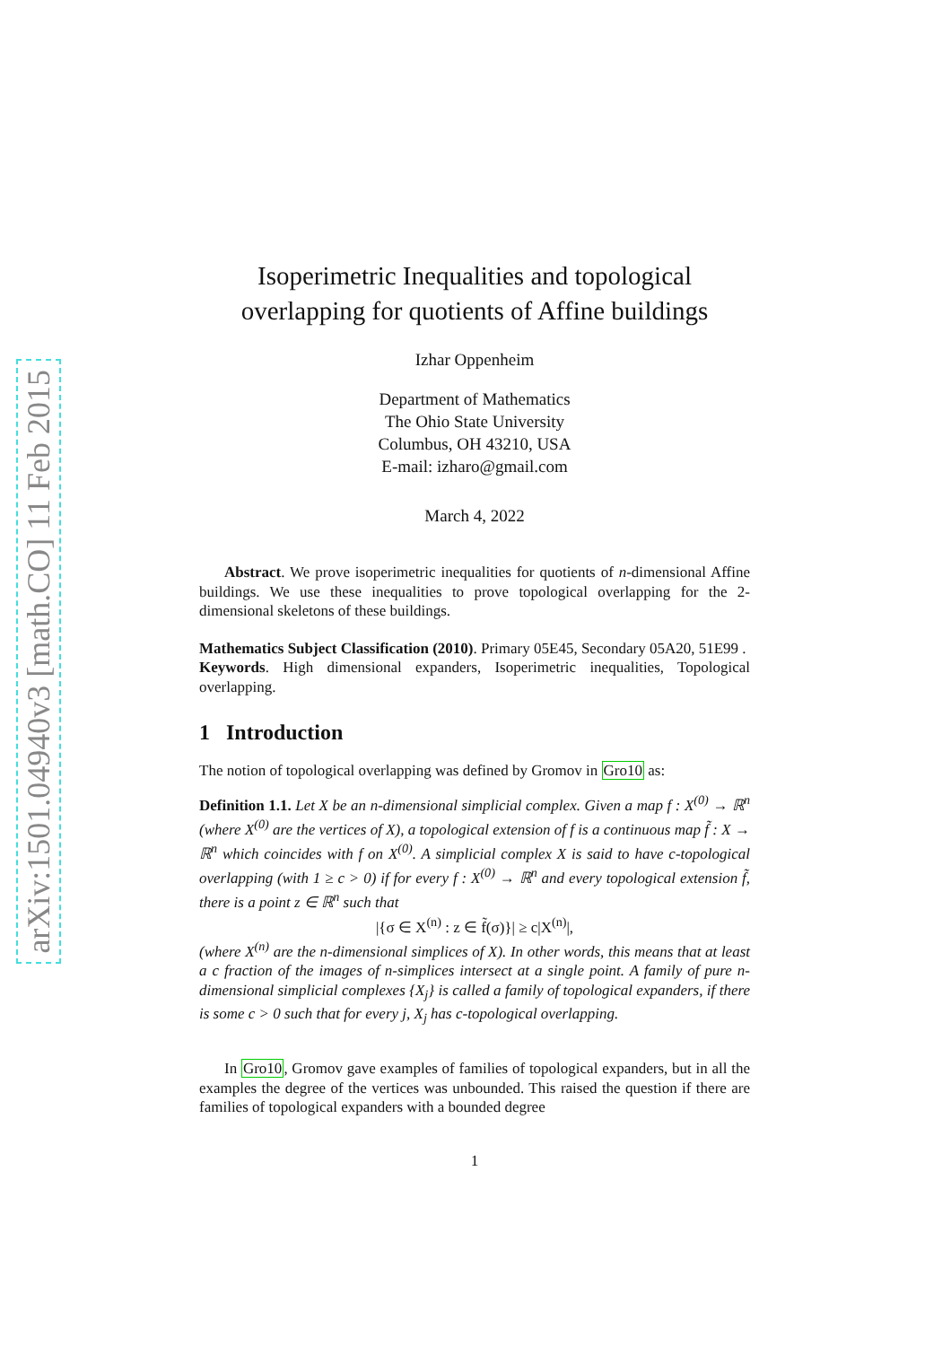arXiv:1501.04940v3 [math.CO] 11 Feb 2015
Isoperimetric Inequalities and topological overlapping for quotients of Affine buildings
Izhar Oppenheim
Department of Mathematics
The Ohio State University
Columbus, OH 43210, USA
E-mail: izharo@gmail.com
March 4, 2022
Abstract. We prove isoperimetric inequalities for quotients of n-dimensional Affine buildings. We use these inequalities to prove topological overlapping for the 2-dimensional skeletons of these buildings.
Mathematics Subject Classification (2010). Primary 05E45, Secondary 05A20, 51E99 .
Keywords. High dimensional expanders, Isoperimetric inequalities, Topological overlapping.
1 Introduction
The notion of topological overlapping was defined by Gromov in Gro10 as:
Definition 1.1. Let X be an n-dimensional simplicial complex. Given a map f : X<sup>(0)</sup> → ℝ<sup>n</sup> (where X<sup>(0)</sup> are the vertices of X), a topological extension of f is a continuous map f̃ : X → ℝ<sup>n</sup> which coincides with f on X<sup>(0)</sup>. A simplicial complex X is said to have c-topological overlapping (with 1 ≥ c > 0) if for every f : X<sup>(0)</sup> → ℝ<sup>n</sup> and every topological extension f̃, there is a point z ∈ ℝ<sup>n</sup> such that
|{σ ∈ X<sup>(n)</sup> : z ∈ f̃(σ)}| ≥ c|X<sup>(n)</sup>|,
(where X<sup>(n)</sup> are the n-dimensional simplices of X). In other words, this means that at least a c fraction of the images of n-simplices intersect at a single point. A family of pure n-dimensional simplicial complexes {X<sub>j</sub>} is called a family of topological expanders, if there is some c > 0 such that for every j, X<sub>j</sub> has c-topological overlapping.
In Gro10, Gromov gave examples of families of topological expanders, but in all the examples the degree of the vertices was unbounded. This raised the question if there are families of topological expanders with a bounded degree
1